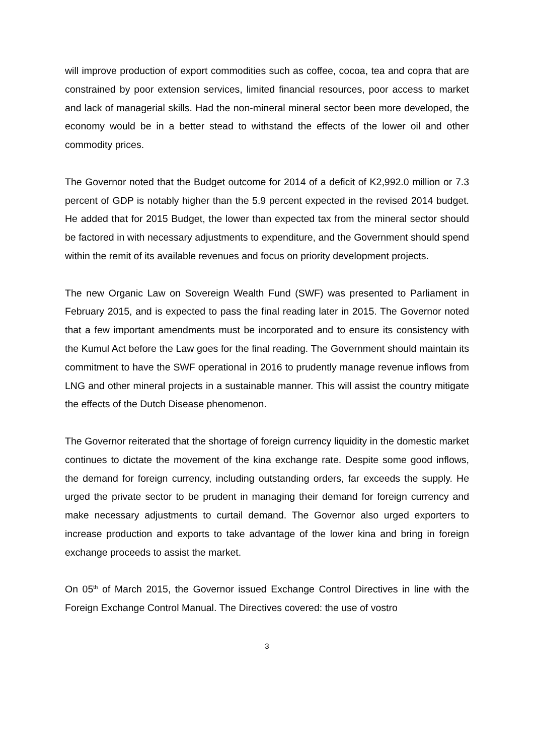will improve production of export commodities such as coffee, cocoa, tea and copra that are constrained by poor extension services, limited financial resources, poor access to market and lack of managerial skills. Had the non-mineral mineral sector been more developed, the economy would be in a better stead to withstand the effects of the lower oil and other commodity prices.
The Governor noted that the Budget outcome for 2014 of a deficit of K2,992.0 million or 7.3 percent of GDP is notably higher than the 5.9 percent expected in the revised 2014 budget. He added that for 2015 Budget, the lower than expected tax from the mineral sector should be factored in with necessary adjustments to expenditure, and the Government should spend within the remit of its available revenues and focus on priority development projects.
The new Organic Law on Sovereign Wealth Fund (SWF) was presented to Parliament in February 2015, and is expected to pass the final reading later in 2015. The Governor noted that a few important amendments must be incorporated and to ensure its consistency with the Kumul Act before the Law goes for the final reading. The Government should maintain its commitment to have the SWF operational in 2016 to prudently manage revenue inflows from LNG and other mineral projects in a sustainable manner. This will assist the country mitigate the effects of the Dutch Disease phenomenon.
The Governor reiterated that the shortage of foreign currency liquidity in the domestic market continues to dictate the movement of the kina exchange rate. Despite some good inflows, the demand for foreign currency, including outstanding orders, far exceeds the supply. He urged the private sector to be prudent in managing their demand for foreign currency and make necessary adjustments to curtail demand. The Governor also urged exporters to increase production and exports to take advantage of the lower kina and bring in foreign exchange proceeds to assist the market.
On 05<sup>th</sup> of March 2015, the Governor issued Exchange Control Directives in line with the Foreign Exchange Control Manual. The Directives covered: the use of vostro
3